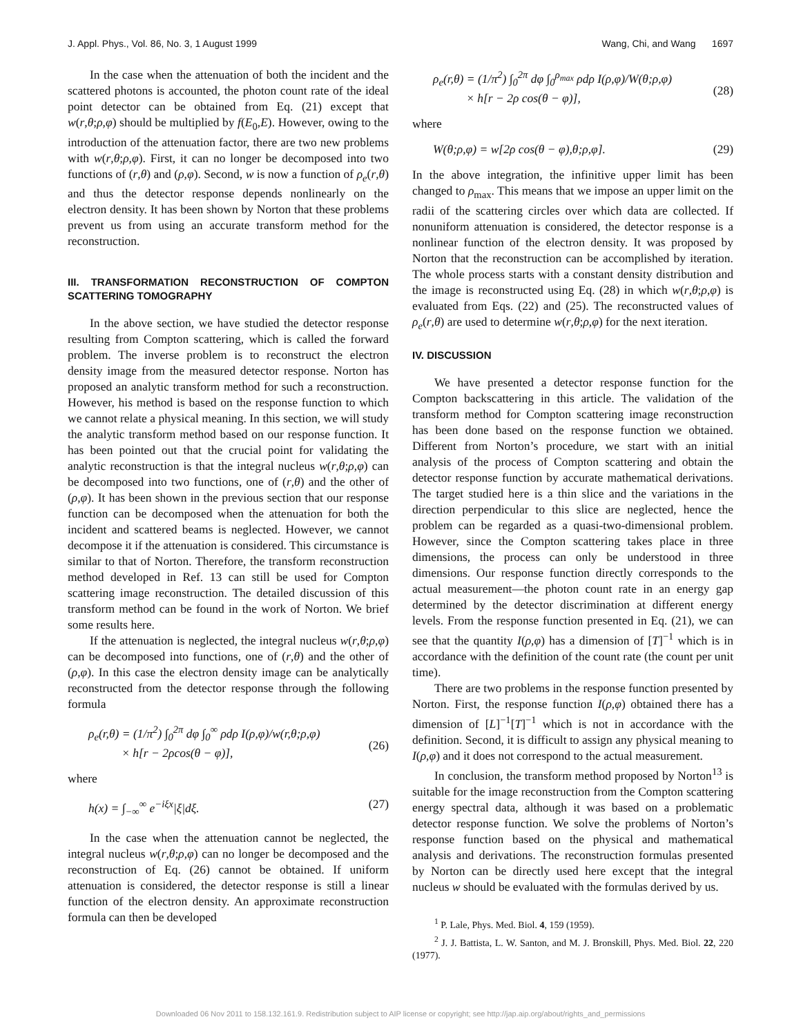J. Appl. Phys., Vol. 86, No. 3, 1 August 1999 Wang, Chi, and Wang 1697
In the case when the attenuation of both the incident and the scattered photons is accounted, the photon count rate of the ideal point detector can be obtained from Eq. (21) except that w(r,θ;ρ,φ) should be multiplied by f(E<sub>0</sub>,E). However, owing to the introduction of the attenuation factor, there are two new problems with w(r,θ;ρ,φ). First, it can no longer be decomposed into two functions of (r,θ) and (ρ,φ). Second, w is now a function of ρ<sub>e</sub>(r,θ) and thus the detector response depends nonlinearly on the electron density. It has been shown by Norton that these problems prevent us from using an accurate transform method for the reconstruction.
III. TRANSFORMATION RECONSTRUCTION OF COMPTON SCATTERING TOMOGRAPHY
In the above section, we have studied the detector response resulting from Compton scattering, which is called the forward problem. The inverse problem is to reconstruct the electron density image from the measured detector response. Norton has proposed an analytic transform method for such a reconstruction. However, his method is based on the response function to which we cannot relate a physical meaning. In this section, we will study the analytic transform method based on our response function. It has been pointed out that the crucial point for validating the analytic reconstruction is that the integral nucleus w(r,θ;ρ,φ) can be decomposed into two functions, one of (r,θ) and the other of (ρ,φ). It has been shown in the previous section that our response function can be decomposed when the attenuation for both the incident and scattered beams is neglected. However, we cannot decompose it if the attenuation is considered. This circumstance is similar to that of Norton. Therefore, the transform reconstruction method developed in Ref. 13 can still be used for Compton scattering image reconstruction. The detailed discussion of this transform method can be found in the work of Norton. We brief some results here.
If the attenuation is neglected, the integral nucleus w(r,θ;ρ,φ) can be decomposed into functions, one of (r,θ) and the other of (ρ,φ). In this case the electron density image can be analytically reconstructed from the detector response through the following formula
ρ<sub>e</sub>(r,θ) = (1/π<sup>2</sup>) ∫<sub>0</sub><sup>2π</sup> dφ ∫<sub>0</sub><sup>∞</sup> ρdρ I(ρ,φ)/w(r,θ;ρ,φ)
× h[r − 2ρcos(θ − φ)],
(26)
where
h(x) = ∫<sub>−∞</sub><sup>∞</sup> e<sup>−iξx</sup>|ξ|dξ. (27)
In the case when the attenuation cannot be neglected, the integral nucleus w(r,θ;ρ,φ) can no longer be decomposed and the reconstruction of Eq. (26) cannot be obtained. If uniform attenuation is considered, the detector response is still a linear function of the electron density. An approximate reconstruction formula can then be developed
ρ<sub>e</sub>(r,θ) = (1/π<sup>2</sup>) ∫<sub>0</sub><sup>2π</sup> dφ ∫<sub>0</sub><sup>ρ<sub>max</sub></sup> ρdρ I(ρ,φ)/W(θ;ρ,φ)
× h[r − 2ρ cos(θ − φ)],
(28)
where
W(θ;ρ,φ) = w[2ρ cos(θ − φ),θ;ρ,φ]. (29)
In the above integration, the infinitive upper limit has been changed to ρ<sub>max</sub>. This means that we impose an upper limit on the radii of the scattering circles over which data are collected. If nonuniform attenuation is considered, the detector response is a nonlinear function of the electron density. It was proposed by Norton that the reconstruction can be accomplished by iteration. The whole process starts with a constant density distribution and the image is reconstructed using Eq. (28) in which w(r,θ;ρ,φ) is evaluated from Eqs. (22) and (25). The reconstructed values of ρ<sub>e</sub>(r,θ) are used to determine w(r,θ;ρ,φ) for the next iteration.
IV. DISCUSSION
We have presented a detector response function for the Compton backscattering in this article. The validation of the transform method for Compton scattering image reconstruction has been done based on the response function we obtained. Different from Norton’s procedure, we start with an initial analysis of the process of Compton scattering and obtain the detector response function by accurate mathematical derivations. The target studied here is a thin slice and the variations in the direction perpendicular to this slice are neglected, hence the problem can be regarded as a quasi-two-dimensional problem. However, since the Compton scattering takes place in three dimensions, the process can only be understood in three dimensions. Our response function directly corresponds to the actual measurement—the photon count rate in an energy gap determined by the detector discrimination at different energy levels. From the response function presented in Eq. (21), we can see that the quantity I(ρ,φ) has a dimension of [T]<sup>−1</sup> which is in accordance with the definition of the count rate (the count per unit time).
There are two problems in the response function presented by Norton. First, the response function I(ρ,φ) obtained there has a dimension of [L]<sup>−1</sup>[T]<sup>−1</sup> which is not in accordance with the definition. Second, it is difficult to assign any physical meaning to I(ρ,φ) and it does not correspond to the actual measurement.
In conclusion, the transform method proposed by Norton<sup>13</sup> is suitable for the image reconstruction from the Compton scattering energy spectral data, although it was based on a problematic detector response function. We solve the problems of Norton’s response function based on the physical and mathematical analysis and derivations. The reconstruction formulas presented by Norton can be directly used here except that the integral nucleus w should be evaluated with the formulas derived by us.
<sup>1</sup> P. Lale, Phys. Med. Biol. 4, 159 (1959).
<sup>2</sup> J. J. Battista, L. W. Santon, and M. J. Bronskill, Phys. Med. Biol. 22, 220 (1977).
Downloaded 06 Nov 2011 to 158.132.161.9. Redistribution subject to AIP license or copyright; see http://jap.aip.org/about/rights_and_permissions